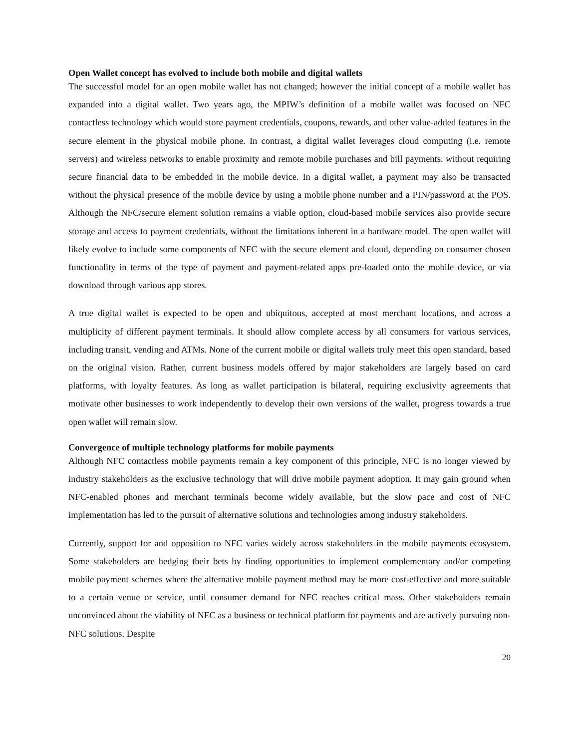Open Wallet concept has evolved to include both mobile and digital wallets
The successful model for an open mobile wallet has not changed; however the initial concept of a mobile wallet has expanded into a digital wallet. Two years ago, the MPIW’s definition of a mobile wallet was focused on NFC contactless technology which would store payment credentials, coupons, rewards, and other value-added features in the secure element in the physical mobile phone. In contrast, a digital wallet leverages cloud computing (i.e. remote servers) and wireless networks to enable proximity and remote mobile purchases and bill payments, without requiring secure financial data to be embedded in the mobile device. In a digital wallet, a payment may also be transacted without the physical presence of the mobile device by using a mobile phone number and a PIN/password at the POS. Although the NFC/secure element solution remains a viable option, cloud-based mobile services also provide secure storage and access to payment credentials, without the limitations inherent in a hardware model. The open wallet will likely evolve to include some components of NFC with the secure element and cloud, depending on consumer chosen functionality in terms of the type of payment and payment-related apps pre-loaded onto the mobile device, or via download through various app stores.
A true digital wallet is expected to be open and ubiquitous, accepted at most merchant locations, and across a multiplicity of different payment terminals. It should allow complete access by all consumers for various services, including transit, vending and ATMs. None of the current mobile or digital wallets truly meet this open standard, based on the original vision. Rather, current business models offered by major stakeholders are largely based on card platforms, with loyalty features. As long as wallet participation is bilateral, requiring exclusivity agreements that motivate other businesses to work independently to develop their own versions of the wallet, progress towards a true open wallet will remain slow.
Convergence of multiple technology platforms for mobile payments
Although NFC contactless mobile payments remain a key component of this principle, NFC is no longer viewed by industry stakeholders as the exclusive technology that will drive mobile payment adoption. It may gain ground when NFC-enabled phones and merchant terminals become widely available, but the slow pace and cost of NFC implementation has led to the pursuit of alternative solutions and technologies among industry stakeholders.
Currently, support for and opposition to NFC varies widely across stakeholders in the mobile payments ecosystem. Some stakeholders are hedging their bets by finding opportunities to implement complementary and/or competing mobile payment schemes where the alternative mobile payment method may be more cost-effective and more suitable to a certain venue or service, until consumer demand for NFC reaches critical mass. Other stakeholders remain unconvinced about the viability of NFC as a business or technical platform for payments and are actively pursuing non-NFC solutions. Despite
20